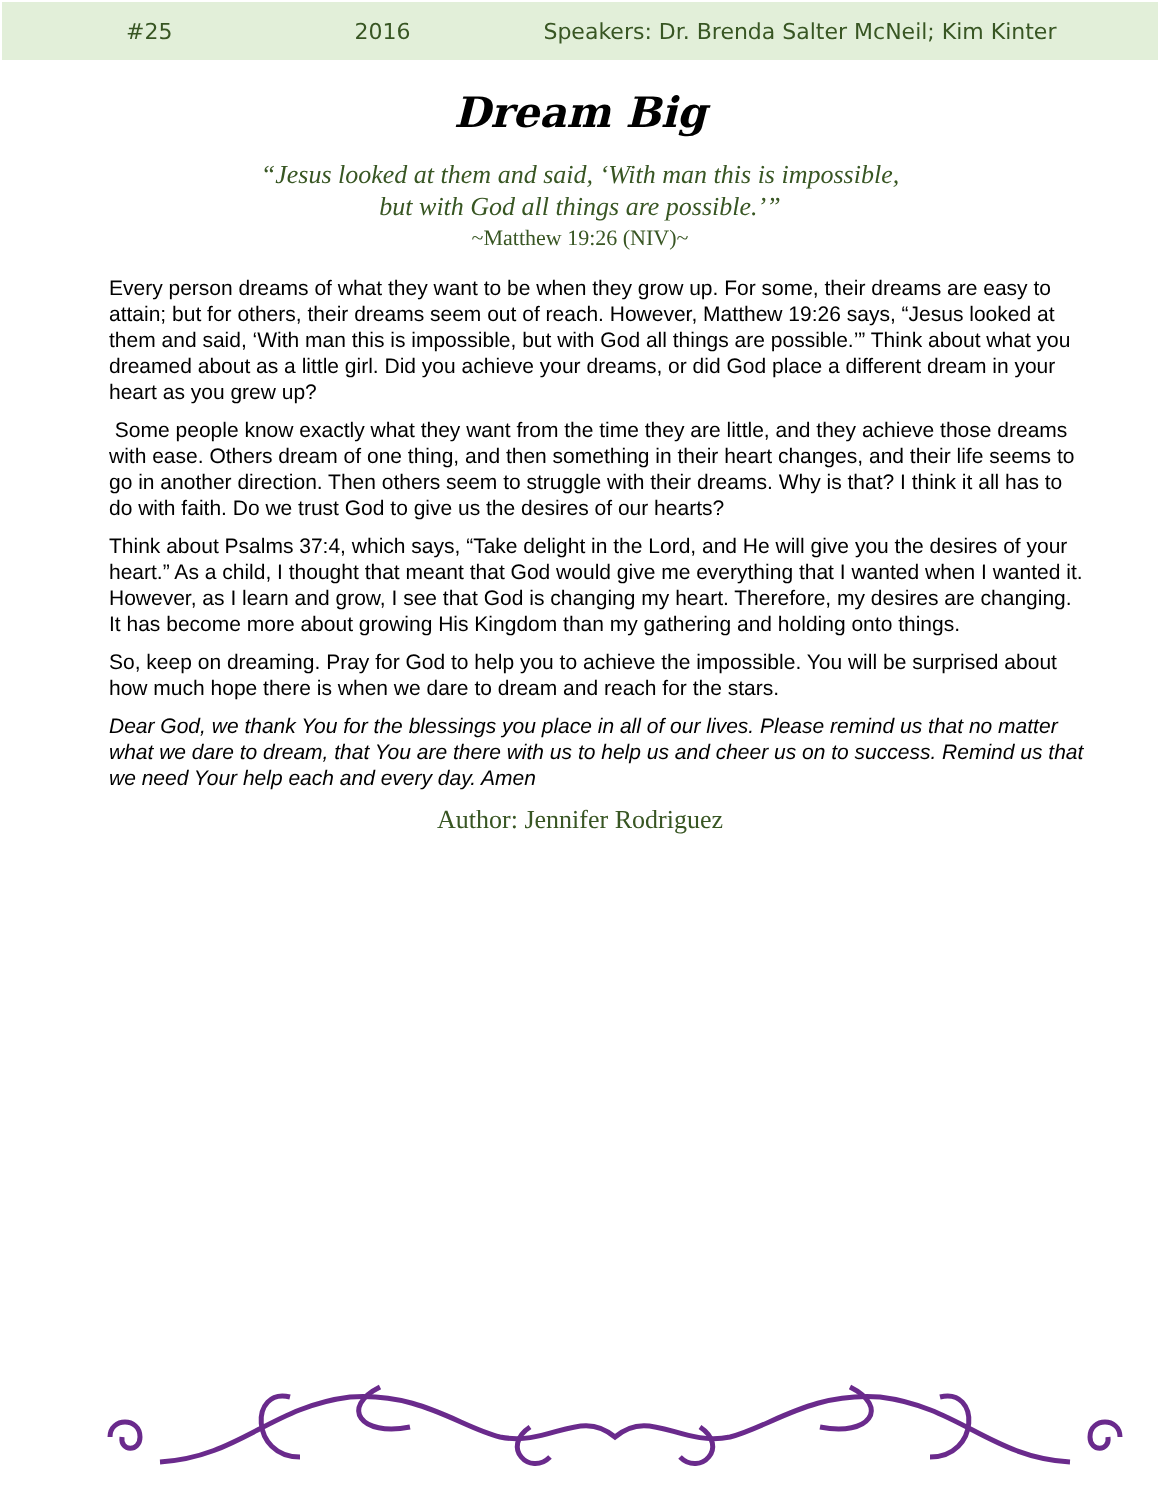#25 2016 Speakers: Dr. Brenda Salter McNeil; Kim Kinter
Dream Big
“Jesus looked at them and said, ‘With man this is impossible,
but with God all things are possible.’”
~Matthew 19:26 (NIV)~
Every person dreams of what they want to be when they grow up. For some, their dreams are easy to attain; but for others, their dreams seem out of reach. However, Matthew 19:26 says, “Jesus looked at them and said, ‘With man this is impossible, but with God all things are possible.’” Think about what you dreamed about as a little girl. Did you achieve your dreams, or did God place a different dream in your heart as you grew up?
Some people know exactly what they want from the time they are little, and they achieve those dreams with ease. Others dream of one thing, and then something in their heart changes, and their life seems to go in another direction. Then others seem to struggle with their dreams. Why is that? I think it all has to do with faith. Do we trust God to give us the desires of our hearts?
Think about Psalms 37:4, which says, “Take delight in the Lord, and He will give you the desires of your heart.” As a child, I thought that meant that God would give me everything that I wanted when I wanted it. However, as I learn and grow, I see that God is changing my heart. Therefore, my desires are changing. It has become more about growing His Kingdom than my gathering and holding onto things.
So, keep on dreaming. Pray for God to help you to achieve the impossible. You will be surprised about how much hope there is when we dare to dream and reach for the stars.
Dear God, we thank You for the blessings you place in all of our lives. Please remind us that no matter what we dare to dream, that You are there with us to help us and cheer us on to success. Remind us that we need Your help each and every day. Amen
Author: Jennifer Rodriguez